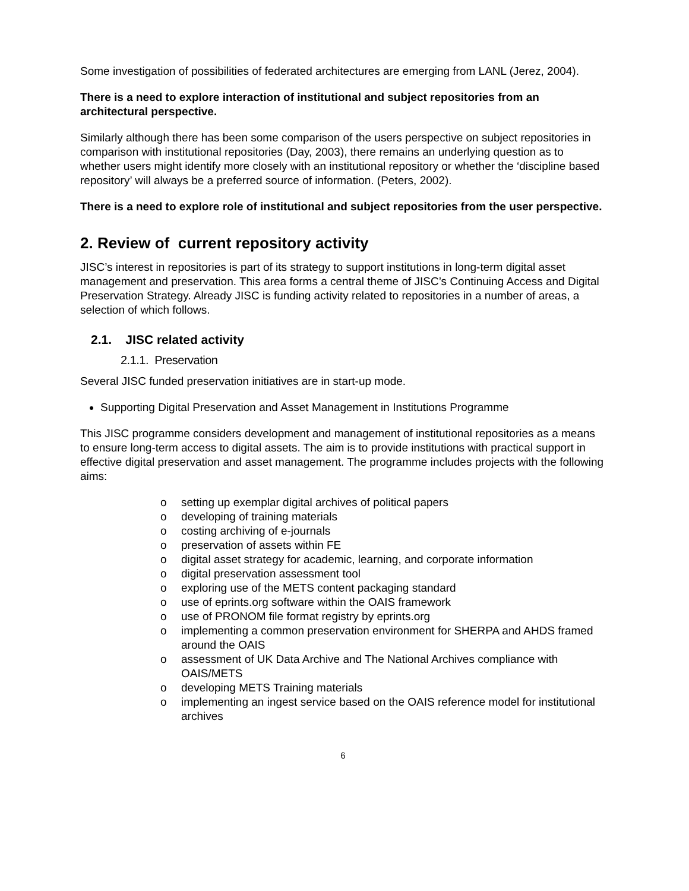Some investigation of possibilities of federated architectures are emerging from LANL (Jerez, 2004).
There is a need to explore interaction of institutional and subject repositories from an architectural perspective.
Similarly although there has been some comparison of the users perspective on subject repositories in comparison with institutional repositories (Day, 2003), there remains an underlying question as to whether users might identify more closely with an institutional repository or whether the ‘discipline based repository’ will always be a preferred source of information. (Peters, 2002).
There is a need to explore role of institutional and subject repositories from the user perspective.
2. Review of current repository activity
JISC’s interest in repositories is part of its strategy to support institutions in long-term digital asset management and preservation. This area forms a central theme of JISC’s Continuing Access and Digital Preservation Strategy. Already JISC is funding activity related to repositories in a number of areas, a selection of which follows.
2.1. JISC related activity
2.1.1. Preservation
Several JISC funded preservation initiatives are in start-up mode.
Supporting Digital Preservation and Asset Management in Institutions Programme
This JISC programme considers development and management of institutional repositories as a means to ensure long-term access to digital assets. The aim is to provide institutions with practical support in effective digital preservation and asset management. The programme includes projects with the following aims:
o setting up exemplar digital archives of political papers
o developing of training materials
o costing archiving of e-journals
o preservation of assets within FE
o digital asset strategy for academic, learning, and corporate information
o digital preservation assessment tool
o exploring use of the METS content packaging standard
o use of eprints.org software within the OAIS framework
o use of PRONOM file format registry by eprints.org
o implementing a common preservation environment for SHERPA and AHDS framed around the OAIS
o assessment of UK Data Archive and The National Archives compliance with OAIS/METS
o developing METS Training materials
o implementing an ingest service based on the OAIS reference model for institutional archives
6